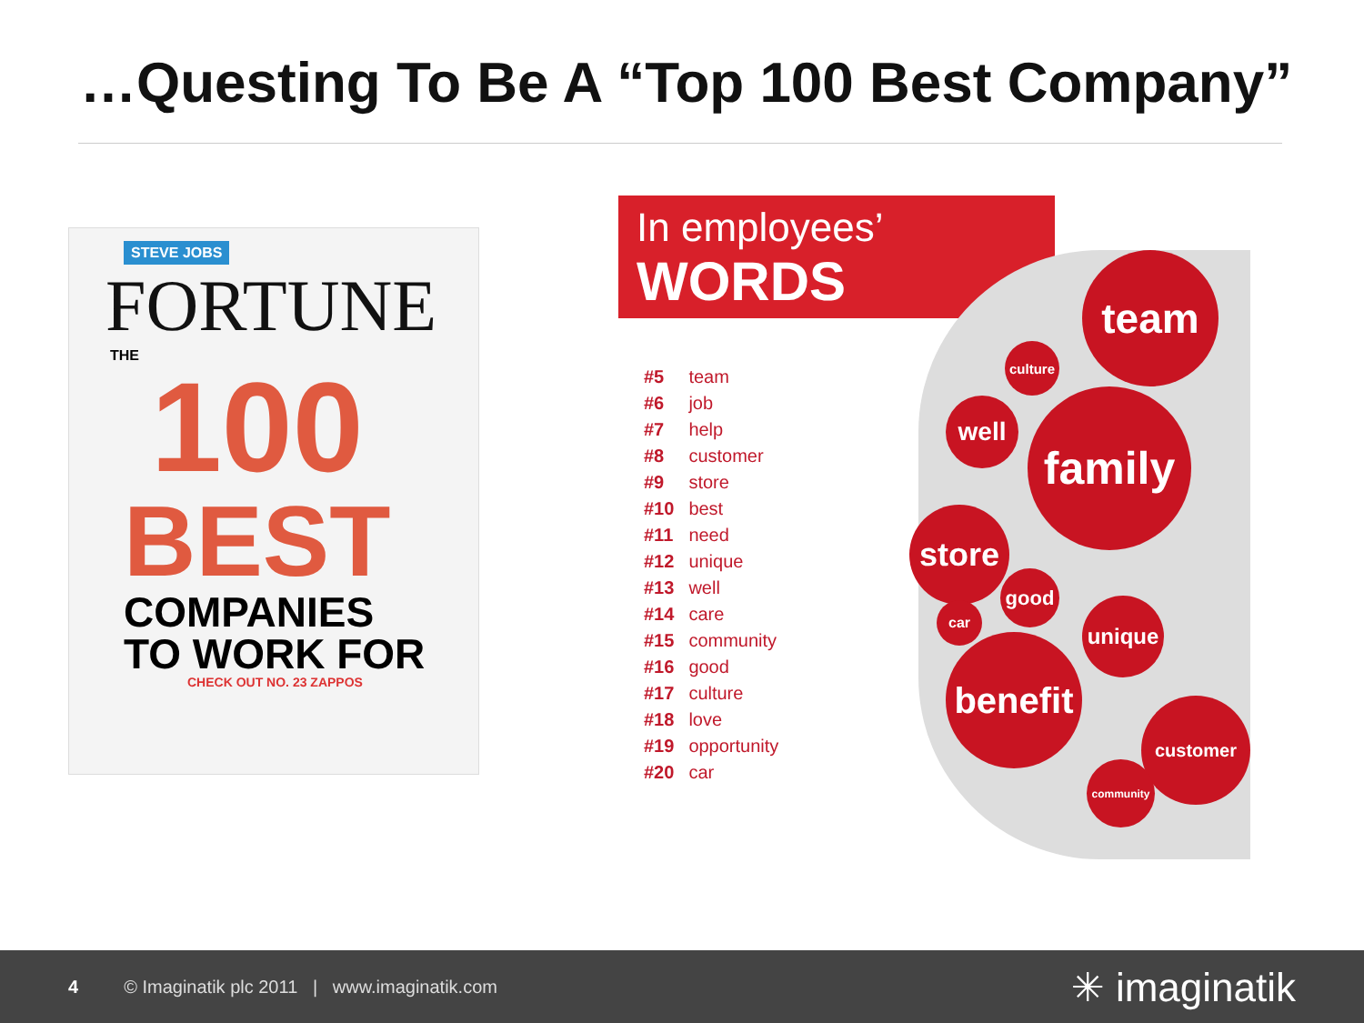…Questing To Be A “Top 100 Best Company”
STEVE JOBS
FORTUNE
THE
100
BEST
COMPANIES
TO WORK FOR
CHECK OUT NO. 23 ZAPPOS
In employees’
WORDS
team
family
well
store
benefit
unique
customer
good
car
culture
community
| #5 | team |
| #6 | job |
| #7 | help |
| #8 | customer |
| #9 | store |
| #10 | best |
| #11 | need |
| #12 | unique |
| #13 | well |
| #14 | care |
| #15 | community |
| #16 | good |
| #17 | culture |
| #18 | love |
| #19 | opportunity |
| #20 | car |
4 © Imaginatik plc 2011 | www.imaginatik.com
✳ imaginatik